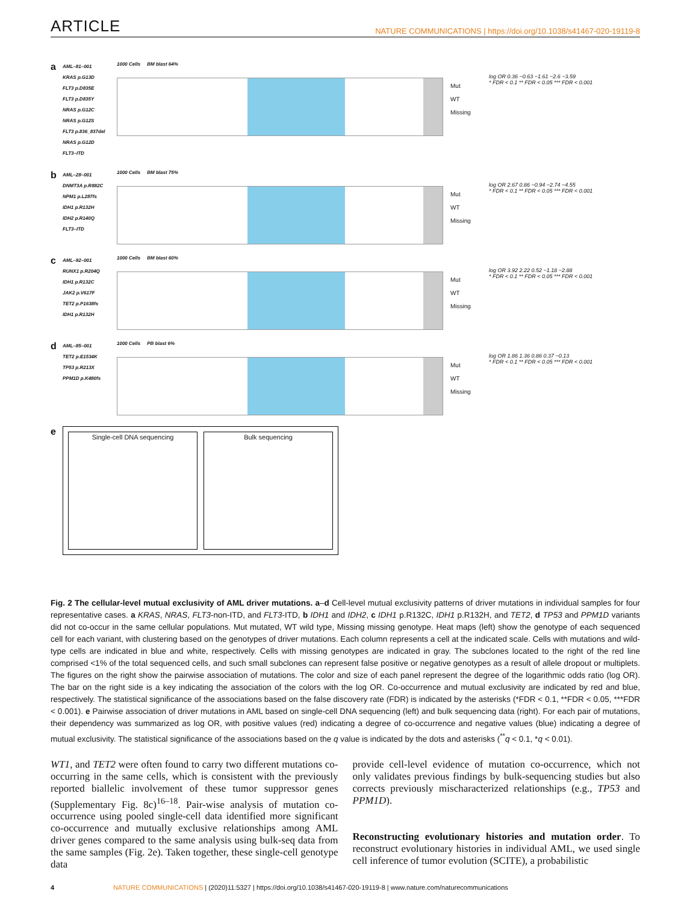ARTICLE NATURE COMMUNICATIONS | https://doi.org/10.1038/s41467-020-19119-8
a
AML–81–001
KRAS p.G13D
FLT3 p.D835E
FLT3 p.D835Y
NRAS p.G12C
NRAS p.G12S
FLT3 p.836_837del
NRAS p.G12D
FLT3–ITD
1000 Cells BM blast 64%
Mut
WT
Missing
log OR 0.36 −0.63 −1.61 −2.6 −3.59
* FDR < 0.1 ** FDR < 0.05 *** FDR < 0.001
b
AML–28–001
DNMT3A p.R882C
NPM1 p.L287fs
IDH1 p.R132H
IDH2 p.R140Q
FLT3–ITD
1000 Cells BM blast 75%
Mut
WT
Missing
log OR 2.67 0.86 −0.94 −2.74 −4.55
* FDR < 0.1 ** FDR < 0.05 *** FDR < 0.001
c
AML–92–001
RUNX1 p.R204Q
IDH1 p.R132C
JAK2 p.V617F
TET2 p.P1638fs
IDH1 p.R132H
1000 Cells BM blast 60%
Mut
WT
Missing
log OR 3.92 2.22 0.52 −1.18 −2.88
* FDR < 0.1 ** FDR < 0.05 *** FDR < 0.001
d
AML–85–001
TET2 p.E1534K
TP53 p.R213X
PPM1D p.K480fs
1000 Cells PB blast 6%
Mut
WT
Missing
log OR 1.86 1.36 0.86 0.37 −0.13
* FDR < 0.1 ** FDR < 0.05 *** FDR < 0.001
e
Single-cell DNA sequencing Bulk sequencing
Fig. 2 The cellular-level mutual exclusivity of AML driver mutations. a–d Cell-level mutual exclusivity patterns of driver mutations in individual samples for four representative cases. a KRAS, NRAS, FLT3-non-ITD, and FLT3-ITD, b IDH1 and IDH2, c IDH1 p.R132C, IDH1 p.R132H, and TET2, d TP53 and PPM1D variants did not co-occur in the same cellular populations. Mut mutated, WT wild type, Missing missing genotype. Heat maps (left) show the genotype of each sequenced cell for each variant, with clustering based on the genotypes of driver mutations. Each column represents a cell at the indicated scale. Cells with mutations and wild-type cells are indicated in blue and white, respectively. Cells with missing genotypes are indicated in gray. The subclones located to the right of the red line comprised <1% of the total sequenced cells, and such small subclones can represent false positive or negative genotypes as a result of allele dropout or multiplets. The figures on the right show the pairwise association of mutations. The color and size of each panel represent the degree of the logarithmic odds ratio (log OR). The bar on the right side is a key indicating the association of the colors with the log OR. Co-occurrence and mutual exclusivity are indicated by red and blue, respectively. The statistical significance of the associations based on the false discovery rate (FDR) is indicated by the asterisks (*FDR < 0.1, **FDR < 0.05, ***FDR < 0.001). e Pairwise association of driver mutations in AML based on single-cell DNA sequencing (left) and bulk sequencing data (right). For each pair of mutations, their dependency was summarized as log OR, with positive values (red) indicating a degree of co-occurrence and negative values (blue) indicating a degree of mutual exclusivity. The statistical significance of the associations based on the q value is indicated by the dots and asterisks (<sup>**</sup>q < 0.1, *q < 0.01).
WT1, and TET2 were often found to carry two different mutations co-occurring in the same cells, which is consistent with the previously reported biallelic involvement of these tumor suppressor genes (Supplementary Fig. 8c)<sup>16–18</sup>. Pair-wise analysis of mutation co-occurrence using pooled single-cell data identified more significant co-occurrence and mutually exclusive relationships among AML driver genes compared to the same analysis using bulk-seq data from the same samples (Fig. 2e). Taken together, these single-cell genotype data
provide cell-level evidence of mutation co-occurrence, which not only validates previous findings by bulk-sequencing studies but also corrects previously mischaracterized relationships (e.g., TP53 and PPM1D).
Reconstructing evolutionary histories and mutation order. To reconstruct evolutionary histories in individual AML, we used single cell inference of tumor evolution (SCITE), a probabilistic
4 NATURE COMMUNICATIONS | (2020)11:5327 | https://doi.org/10.1038/s41467-020-19119-8 | www.nature.com/naturecommunications